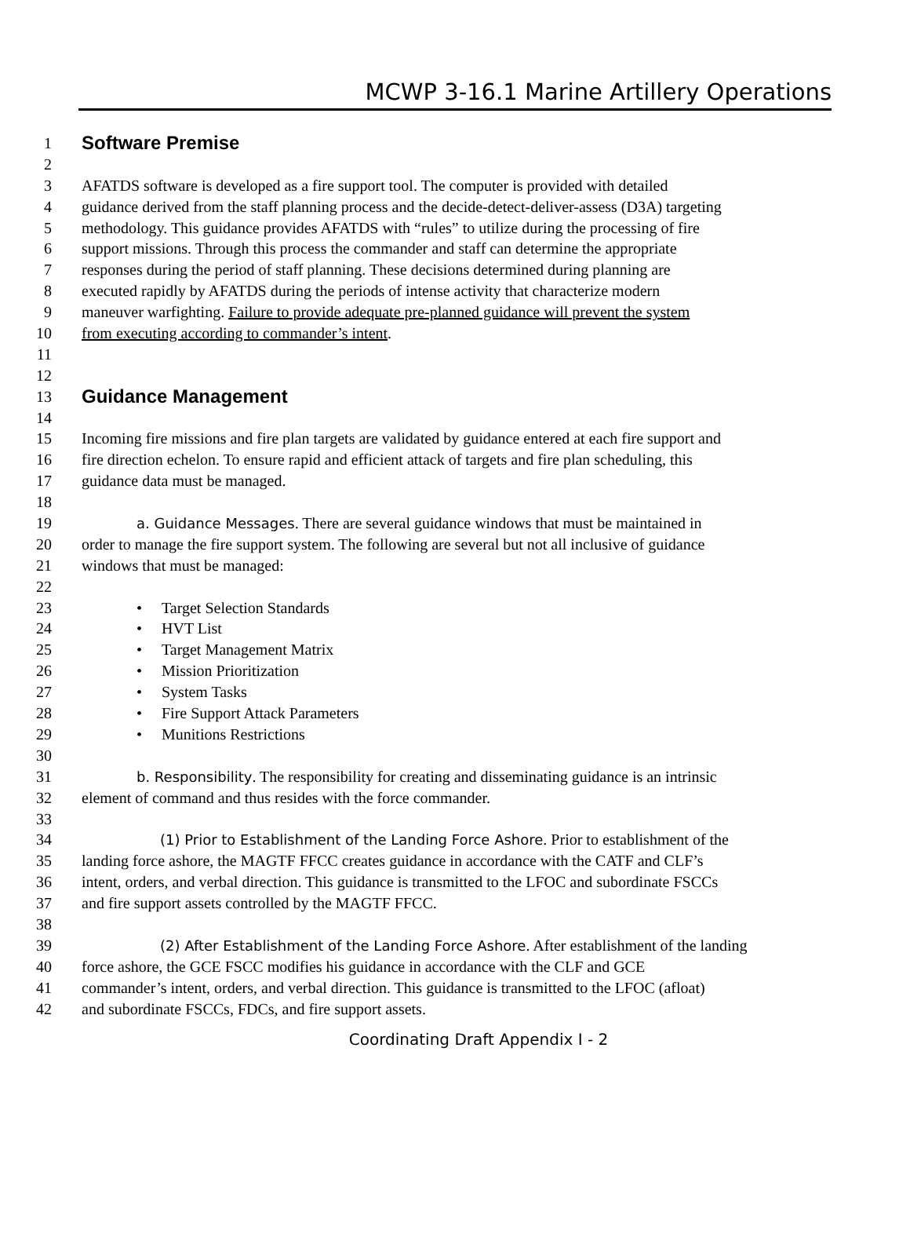MCWP 3-16.1 Marine Artillery Operations
1 Software Premise
2
3 AFATDS software is developed as a fire support tool. The computer is provided with detailed
4 guidance derived from the staff planning process and the decide-detect-deliver-assess (D3A) targeting
5 methodology. This guidance provides AFATDS with “rules” to utilize during the processing of fire
6 support missions. Through this process the commander and staff can determine the appropriate
7 responses during the period of staff planning. These decisions determined during planning are
8 executed rapidly by AFATDS during the periods of intense activity that characterize modern
9 maneuver warfighting. Failure to provide adequate pre-planned guidance will prevent the system
10 from executing according to commander’s intent.
11
12
13 Guidance Management
14
15 Incoming fire missions and fire plan targets are validated by guidance entered at each fire support and
16 fire direction echelon. To ensure rapid and efficient attack of targets and fire plan scheduling, this
17 guidance data must be managed.
18
19 a. Guidance Messages. There are several guidance windows that must be maintained in
20 order to manage the fire support system. The following are several but not all inclusive of guidance
21 windows that must be managed:
22
23 • Target Selection Standards
24 • HVT List
25 • Target Management Matrix
26 • Mission Prioritization
27 • System Tasks
28 • Fire Support Attack Parameters
29 • Munitions Restrictions
30
31 b. Responsibility. The responsibility for creating and disseminating guidance is an intrinsic
32 element of command and thus resides with the force commander.
33
34 (1) Prior to Establishment of the Landing Force Ashore. Prior to establishment of the
35 landing force ashore, the MAGTF FFCC creates guidance in accordance with the CATF and CLF’s
36 intent, orders, and verbal direction. This guidance is transmitted to the LFOC and subordinate FSCCs
37 and fire support assets controlled by the MAGTF FFCC.
38
39 (2) After Establishment of the Landing Force Ashore. After establishment of the landing
40 force ashore, the GCE FSCC modifies his guidance in accordance with the CLF and GCE
41 commander’s intent, orders, and verbal direction. This guidance is transmitted to the LFOC (afloat)
42 and subordinate FSCCs, FDCs, and fire support assets.
Coordinating Draft Appendix I - 2